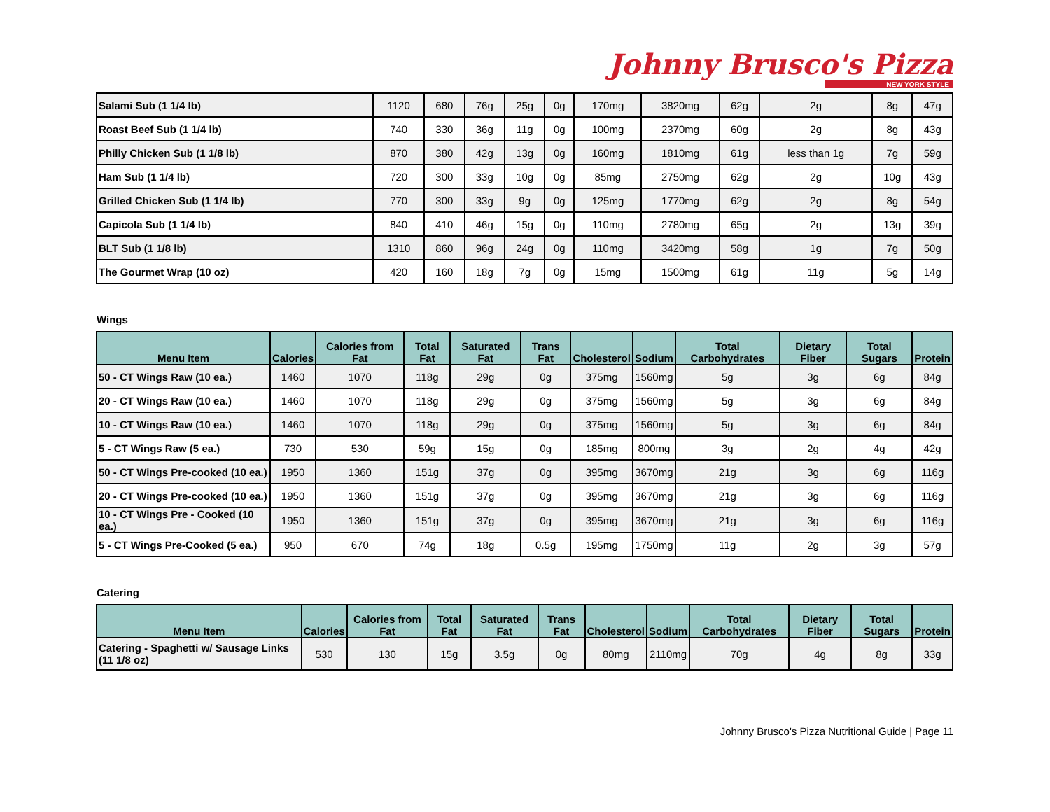Johnny Brusco's Pizza
NEW YORK STYLE
| Salami Sub (1 1/4 lb) | 1120 | 680 | 76g | 25g | 0g | 170mg | 3820mg | 62g | 2g | 8g | 47g |
| Roast Beef Sub (1 1/4 lb) | 740 | 330 | 36g | 11g | 0g | 100mg | 2370mg | 60g | 2g | 8g | 43g |
| Philly Chicken Sub (1 1/8 lb) | 870 | 380 | 42g | 13g | 0g | 160mg | 1810mg | 61g | less than 1g | 7g | 59g |
| Ham Sub (1 1/4 lb) | 720 | 300 | 33g | 10g | 0g | 85mg | 2750mg | 62g | 2g | 10g | 43g |
| Grilled Chicken Sub (1 1/4 lb) | 770 | 300 | 33g | 9g | 0g | 125mg | 1770mg | 62g | 2g | 8g | 54g |
| Capicola Sub (1 1/4 lb) | 840 | 410 | 46g | 15g | 0g | 110mg | 2780mg | 65g | 2g | 13g | 39g |
| BLT Sub (1 1/8 lb) | 1310 | 860 | 96g | 24g | 0g | 110mg | 3420mg | 58g | 1g | 7g | 50g |
| The Gourmet Wrap (10 oz) | 420 | 160 | 18g | 7g | 0g | 15mg | 1500mg | 61g | 11g | 5g | 14g |
Wings
| Menu Item | Calories | Calories from Fat | Total Fat | Saturated Fat | Trans Fat | Cholesterol | Sodium | Total Carbohydrates | Dietary Fiber | Total Sugars | Protein |
| --- | --- | --- | --- | --- | --- | --- | --- | --- | --- | --- | --- |
| 50 - CT Wings Raw (10 ea.) | 1460 | 1070 | 118g | 29g | 0g | 375mg | 1560mg | 5g | 3g | 6g | 84g |
| 20 - CT Wings Raw (10 ea.) | 1460 | 1070 | 118g | 29g | 0g | 375mg | 1560mg | 5g | 3g | 6g | 84g |
| 10 - CT Wings Raw (10 ea.) | 1460 | 1070 | 118g | 29g | 0g | 375mg | 1560mg | 5g | 3g | 6g | 84g |
| 5 - CT Wings Raw (5 ea.) | 730 | 530 | 59g | 15g | 0g | 185mg | 800mg | 3g | 2g | 4g | 42g |
| 50 - CT Wings Pre-cooked (10 ea.) | 1950 | 1360 | 151g | 37g | 0g | 395mg | 3670mg | 21g | 3g | 6g | 116g |
| 20 - CT Wings Pre-cooked (10 ea.) | 1950 | 1360 | 151g | 37g | 0g | 395mg | 3670mg | 21g | 3g | 6g | 116g |
| 10 - CT Wings Pre - Cooked (10 ea.) | 1950 | 1360 | 151g | 37g | 0g | 395mg | 3670mg | 21g | 3g | 6g | 116g |
| 5 - CT Wings Pre-Cooked (5 ea.) | 950 | 670 | 74g | 18g | 0.5g | 195mg | 1750mg | 11g | 2g | 3g | 57g |
Catering
| Menu Item | Calories | Calories from Fat | Total Fat | Saturated Fat | Trans Fat | Cholesterol | Sodium | Total Carbohydrates | Dietary Fiber | Total Sugars | Protein |
| --- | --- | --- | --- | --- | --- | --- | --- | --- | --- | --- | --- |
| Catering - Spaghetti w/ Sausage Links (11 1/8 oz) | 530 | 130 | 15g | 3.5g | 0g | 80mg | 2110mg | 70g | 4g | 8g | 33g |
Johnny Brusco's Pizza Nutritional Guide | Page 11